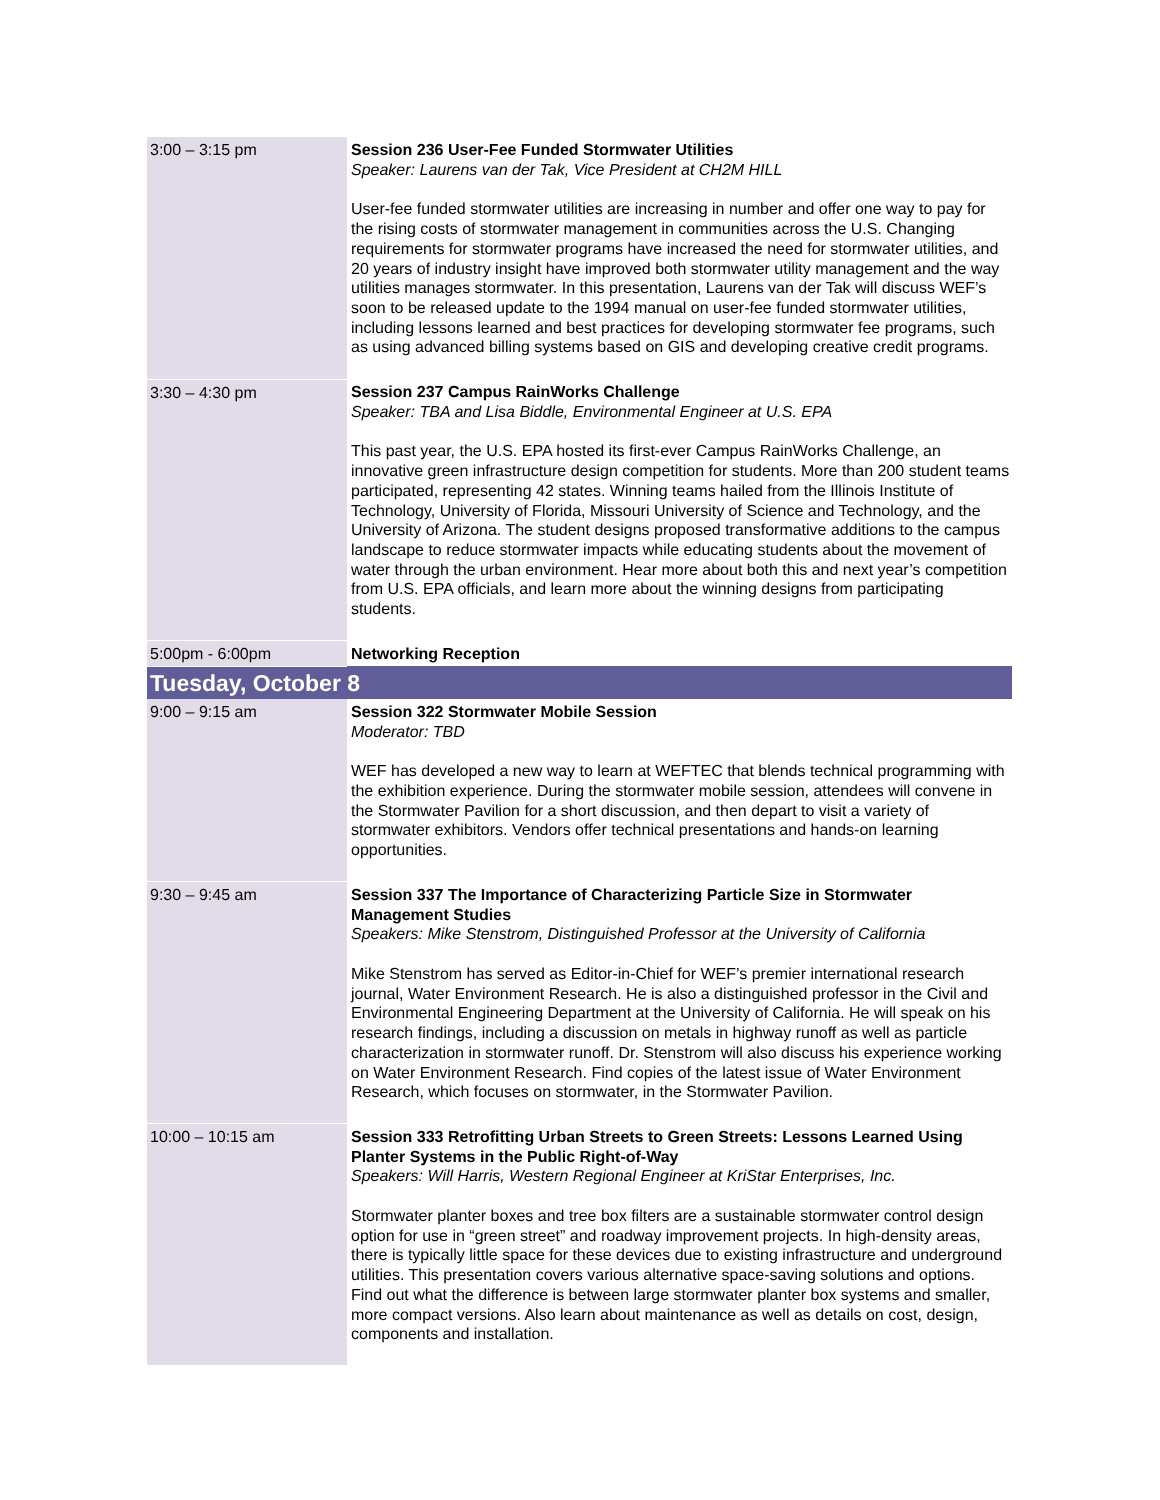| 3:00 – 3:15 pm | Session 236 User-Fee Funded Stormwater Utilities Speaker: Laurens van der Tak, Vice President at CH2M HILL User-fee funded stormwater utilities are increasing in number and offer one way to pay for the rising costs of stormwater management in communities across the U.S. Changing requirements for stormwater programs have increased the need for stormwater utilities, and 20 years of industry insight have improved both stormwater utility management and the way utilities manages stormwater. In this presentation, Laurens van der Tak will discuss WEF’s soon to be released update to the 1994 manual on user-fee funded stormwater utilities, including lessons learned and best practices for developing stormwater fee programs, such as using advanced billing systems based on GIS and developing creative credit programs. |
| 3:30 – 4:30 pm | Session 237 Campus RainWorks Challenge Speaker: TBA and Lisa Biddle, Environmental Engineer at U.S. EPA This past year, the U.S. EPA hosted its first-ever Campus RainWorks Challenge, an innovative green infrastructure design competition for students. More than 200 student teams participated, representing 42 states. Winning teams hailed from the Illinois Institute of Technology, University of Florida, Missouri University of Science and Technology, and the University of Arizona. The student designs proposed transformative additions to the campus landscape to reduce stormwater impacts while educating students about the movement of water through the urban environment. Hear more about both this and next year’s competition from U.S. EPA officials, and learn more about the winning designs from participating students. |
| 5:00pm - 6:00pm | Networking Reception |
| Tuesday, October 8 | |
| 9:00 – 9:15 am | Session 322 Stormwater Mobile Session Moderator: TBD WEF has developed a new way to learn at WEFTEC that blends technical programming with the exhibition experience. During the stormwater mobile session, attendees will convene in the Stormwater Pavilion for a short discussion, and then depart to visit a variety of stormwater exhibitors. Vendors offer technical presentations and hands-on learning opportunities. |
| 9:30 – 9:45 am | Session 337 The Importance of Characterizing Particle Size in Stormwater Management Studies Speakers: Mike Stenstrom, Distinguished Professor at the University of California Mike Stenstrom has served as Editor-in-Chief for WEF’s premier international research journal, Water Environment Research. He is also a distinguished professor in the Civil and Environmental Engineering Department at the University of California. He will speak on his research findings, including a discussion on metals in highway runoff as well as particle characterization in stormwater runoff. Dr. Stenstrom will also discuss his experience working on Water Environment Research. Find copies of the latest issue of Water Environment Research, which focuses on stormwater, in the Stormwater Pavilion. |
| 10:00 – 10:15 am | Session 333 Retrofitting Urban Streets to Green Streets: Lessons Learned Using Planter Systems in the Public Right-of-Way Speakers: Will Harris, Western Regional Engineer at KriStar Enterprises, Inc. Stormwater planter boxes and tree box filters are a sustainable stormwater control design option for use in “green street” and roadway improvement projects. In high-density areas, there is typically little space for these devices due to existing infrastructure and underground utilities. This presentation covers various alternative space-saving solutions and options. Find out what the difference is between large stormwater planter box systems and smaller, more compact versions. Also learn about maintenance as well as details on cost, design, components and installation. |